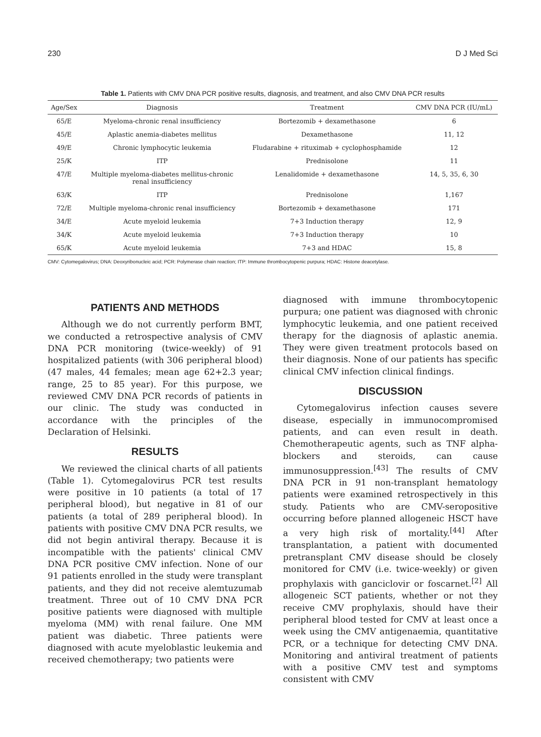230 D J Med Sci
Table 1. Patients with CMV DNA PCR positive results, diagnosis, and treatment, and also CMV DNA PCR results
| Age/Sex | Diagnosis | Treatment | CMV DNA PCR (IU/mL) |
| --- | --- | --- | --- |
| 65/E | Myeloma-chronic renal insufficiency | Bortezomib + dexamethasone | 6 |
| 45/E | Aplastic anemia-diabetes mellitus | Dexamethasone | 11, 12 |
| 49/E | Chronic lymphocytic leukemia | Fludarabine + rituximab + cyclophosphamide | 12 |
| 25/K | ITP | Prednisolone | 11 |
| 47/E | Multiple myeloma-diabetes mellitus-chronic renal insufficiency | Lenalidomide + dexamethasone | 14, 5, 35, 6, 30 |
| 63/K | ITP | Prednisolone | 1,167 |
| 72/E | Multiple myeloma-chronic renal insufficiency | Bortezomib + dexamethasone | 171 |
| 34/E | Acute myeloid leukemia | 7+3 Induction therapy | 12, 9 |
| 34/K | Acute myeloid leukemia | 7+3 Induction therapy | 10 |
| 65/K | Acute myeloid leukemia | 7+3 and HDAC | 15, 8 |
CMV: Cytomegalovirus; DNA: Deoxyribonucleic acid; PCR: Polymerase chain reaction; ITP: Immune thrombocytopenic purpura; HDAC: Histone deacetylase.
PATIENTS AND METHODS
Although we do not currently perform BMT, we conducted a retrospective analysis of CMV DNA PCR monitoring (twice-weekly) of 91 hospitalized patients (with 306 peripheral blood) (47 males, 44 females; mean age 62+2.3 year; range, 25 to 85 year). For this purpose, we reviewed CMV DNA PCR records of patients in our clinic. The study was conducted in accordance with the principles of the Declaration of Helsinki.
RESULTS
We reviewed the clinical charts of all patients (Table 1). Cytomegalovirus PCR test results were positive in 10 patients (a total of 17 peripheral blood), but negative in 81 of our patients (a total of 289 peripheral blood). In patients with positive CMV DNA PCR results, we did not begin antiviral therapy. Because it is incompatible with the patients' clinical CMV DNA PCR positive CMV infection. None of our 91 patients enrolled in the study were transplant patients, and they did not receive alemtuzumab treatment. Three out of 10 CMV DNA PCR positive patients were diagnosed with multiple myeloma (MM) with renal failure. One MM patient was diabetic. Three patients were diagnosed with acute myeloblastic leukemia and received chemotherapy; two patients were
diagnosed with immune thrombocytopenic purpura; one patient was diagnosed with chronic lymphocytic leukemia, and one patient received therapy for the diagnosis of aplastic anemia. They were given treatment protocols based on their diagnosis. None of our patients has specific clinical CMV infection clinical findings.
DISCUSSION
Cytomegalovirus infection causes severe disease, especially in immunocompromised patients, and can even result in death. Chemotherapeutic agents, such as TNF alpha-blockers and steroids, can cause immunosuppression.<sup>[43]</sup> The results of CMV DNA PCR in 91 non-transplant hematology patients were examined retrospectively in this study. Patients who are CMV-seropositive occurring before planned allogeneic HSCT have a very high risk of mortality.<sup>[44]</sup> After transplantation, a patient with documented pretransplant CMV disease should be closely monitored for CMV (i.e. twice-weekly) or given prophylaxis with ganciclovir or foscarnet.<sup>[2]</sup> All allogeneic SCT patients, whether or not they receive CMV prophylaxis, should have their peripheral blood tested for CMV at least once a week using the CMV antigenaemia, quantitative PCR, or a technique for detecting CMV DNA. Monitoring and antiviral treatment of patients with a positive CMV test and symptoms consistent with CMV